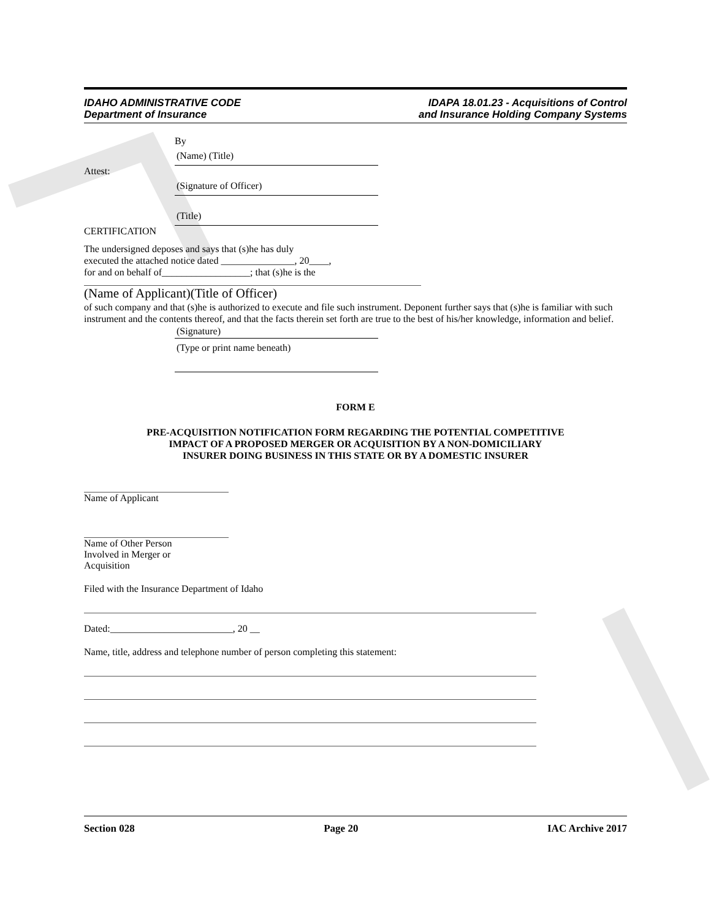IDAHO ADMINISTRATIVE CODE
Department of Insurance
IDAPA 18.01.23 - Acquisitions of Control
and Insurance Holding Company Systems
By
(Name) (Title)
Attest:
(Signature of Officer)
(Title)
CERTIFICATION
The undersigned deposes and says that (s)he has duly
executed the attached notice dated _______________, 20____,
for and on behalf of__________________; that (s)he is the
(Name of Applicant)(Title of Officer)
of such company and that (s)he is authorized to execute and file such instrument. Deponent further says that (s)he is familiar with such instrument and the contents thereof, and that the facts therein set forth are true to the best of his/her knowledge, information and belief.
(Signature)
(Type or print name beneath)
FORM E
PRE-ACQUISITION NOTIFICATION FORM REGARDING THE POTENTIAL COMPETITIVE
IMPACT OF A PROPOSED MERGER OR ACQUISITION BY A NON-DOMICILIARY
INSURER DOING BUSINESS IN THIS STATE OR BY A DOMESTIC INSURER
Name of Applicant
Name of Other Person
Involved in Merger or
Acquisition
Filed with the Insurance Department of Idaho
Dated:_________________________, 20 __
Name, title, address and telephone number of person completing this statement:
Section 028 Page 20 IAC Archive 2017